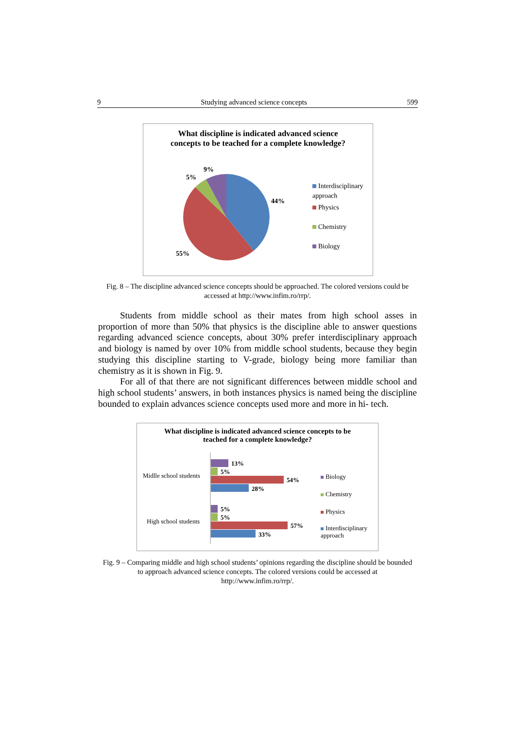9 Studying advanced science concepts 599
What discipline is indicated advanced science concepts to be teached for a complete knowledge?
44%
55%
5%
9%
Interdisciplinary approach
Physics
Chemistry
Biology
Fig. 8 – The discipline advanced science concepts should be approached. The colored versions could be accessed at http://www.infim.ro/rrp/.
Students from middle school as their mates from high school asses in proportion of more than 50% that physics is the discipline able to answer questions regarding advanced science concepts, about 30% prefer interdisciplinary approach and biology is named by over 10% from middle school students, because they begin studying this discipline starting to V-grade, biology being more familiar than chemistry as it is shown in Fig. 9.
For all of that there are not significant differences between middle school and high school students’ answers, in both instances physics is named being the discipline bounded to explain advances science concepts used more and more in hi- tech.
What discipline is indicated advanced science concepts to be teached for a complete knowledge?
13%
5%
54%
28%
5%
5%
57%
33%
Midlle school students
High school students
Biology
Chemistry
Physics
Interdisciplinary approach
Fig. 9 – Comparing middle and high school students’ opinions regarding the discipline should be bounded to approach advanced science concepts. The colored versions could be accessed at http://www.infim.ro/rrp/.